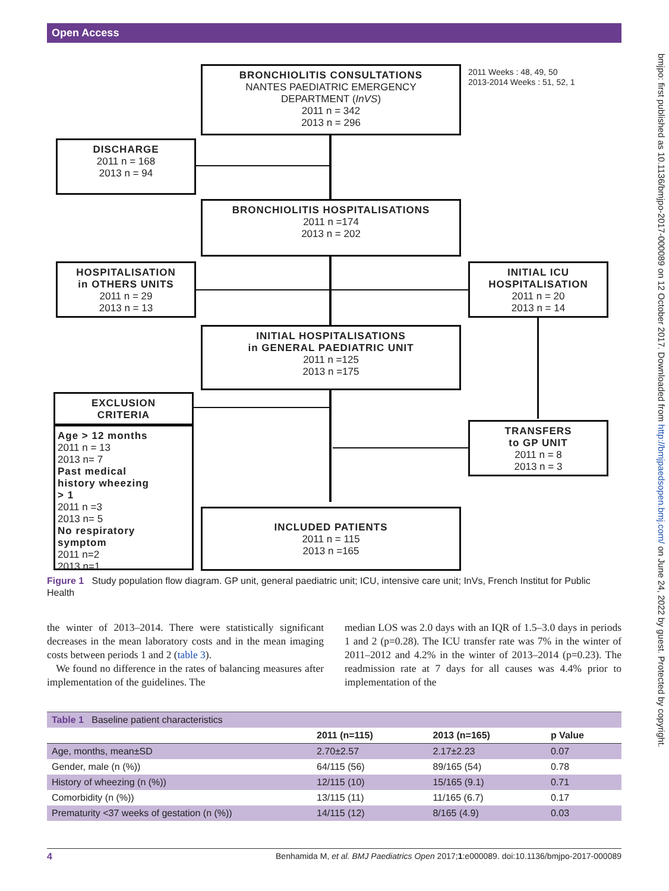Open Access
bmjpo: first published as 10.1136/bmjpo-2017-000089 on 12 October 2017. Downloaded from http://bmjpaedsopen.bmj.com/ on June 24, 2022 by guest. Protected by copyright.
BRONCHIOLITIS CONSULTATIONS
NANTES PAEDIATRIC EMERGENCY
DEPARTMENT (InVS)
2011 n = 342
2013 n = 296
2011 Weeks : 48, 49, 50
2013-2014 Weeks : 51, 52, 1
DISCHARGE
2011 n = 168
2013 n = 94
BRONCHIOLITIS HOSPITALISATIONS
2011 n =174
2013 n = 202
HOSPITALISATION
in OTHERS UNITS
2011 n = 29
2013 n = 13
INITIAL ICU
HOSPITALISATION
2011 n = 20
2013 n = 14
INITIAL HOSPITALISATIONS
in GENERAL PAEDIATRIC UNIT
2011 n =125
2013 n =175
EXCLUSION
CRITERIA
Age > 12 months
2011 n = 13
2013 n= 7
Past medical
history wheezing
> 1
2011 n =3
2013 n= 5
No respiratory
symptom
2011 n=2
2013 n=1
TRANSFERS
to GP UNIT
2011 n = 8
2013 n = 3
INCLUDED PATIENTS
2011 n = 115
2013 n =165
Figure 1 Study population flow diagram. GP unit, general paediatric unit; ICU, intensive care unit; InVs, French Institut for Public Health
the winter of 2013–2014. There were statistically significant decreases in the mean laboratory costs and in the mean imaging costs between periods 1 and 2 (table 3).
We found no difference in the rates of balancing measures after implementation of the guidelines. The
median LOS was 2.0 days with an IQR of 1.5–3.0 days in periods 1 and 2 (p=0.28). The ICU transfer rate was 7% in the winter of 2011–2012 and 4.2% in the winter of 2013–2014 (p=0.23). The readmission rate at 7 days for all causes was 4.4% prior to implementation of the
| Table 1 Baseline patient characteristics | | | |
| | 2011 (n=115) | 2013 (n=165) | p Value |
| Age, months, mean±SD | 2.70±2.57 | 2.17±2.23 | 0.07 |
| Gender, male (n (%)) | 64/115 (56) | 89/165 (54) | 0.78 |
| History of wheezing (n (%)) | 12/115 (10) | 15/165 (9.1) | 0.71 |
| Comorbidity (n (%)) | 13/115 (11) | 11/165 (6.7) | 0.17 |
| Prematurity <37 weeks of gestation (n (%)) | 14/115 (12) | 8/165 (4.9) | 0.03 |
4 Benhamida M, et al. BMJ Paediatrics Open 2017;1:e000089. doi:10.1136/bmjpo-2017-000089